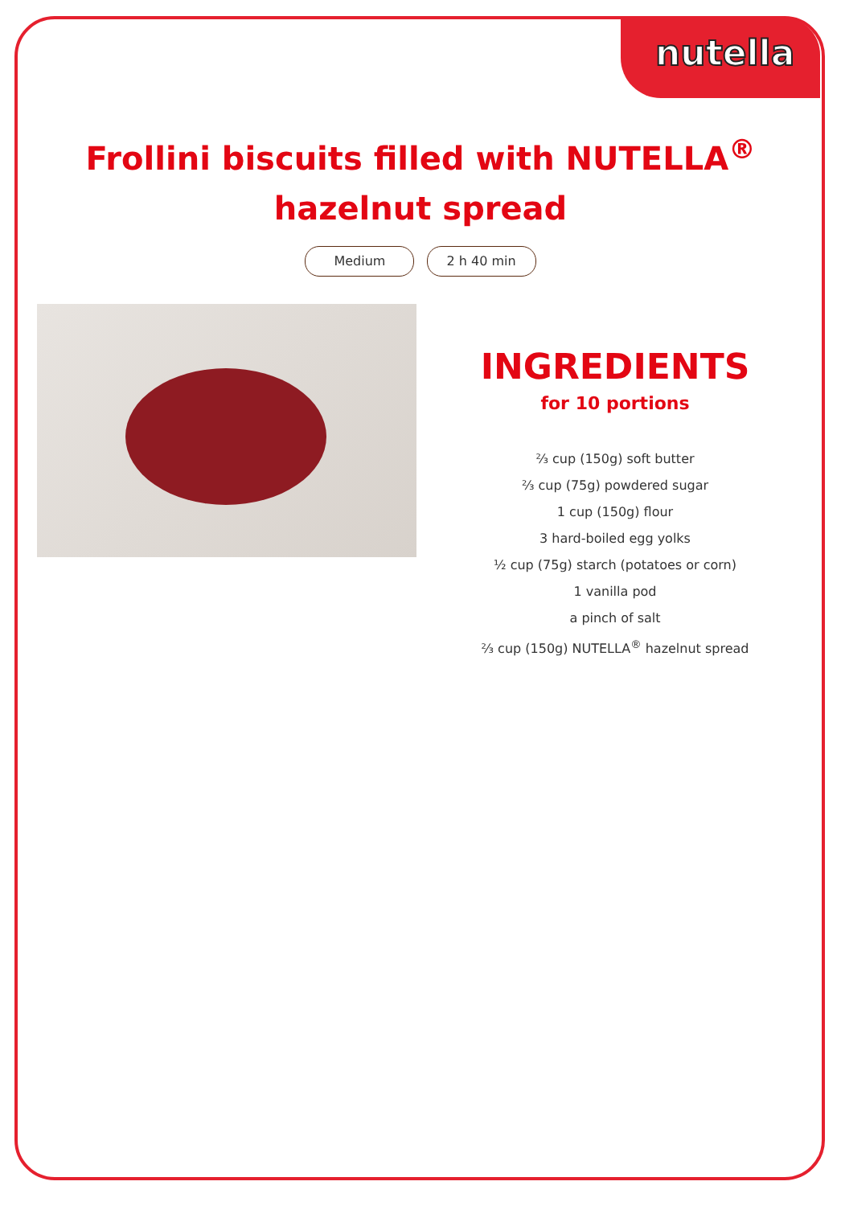nutella
Frollini biscuits filled with NUTELLA<sup>®</sup> hazelnut spread
Medium 2 h 40 min
INGREDIENTS
for 10 portions
⅔ cup (150g) soft butter
⅔ cup (75g) powdered sugar
1 cup (150g) flour
3 hard-boiled egg yolks
½ cup (75g) starch (potatoes or corn)
1 vanilla pod
a pinch of salt
⅔ cup (150g) NUTELLA<sup>®</sup> hazelnut spread